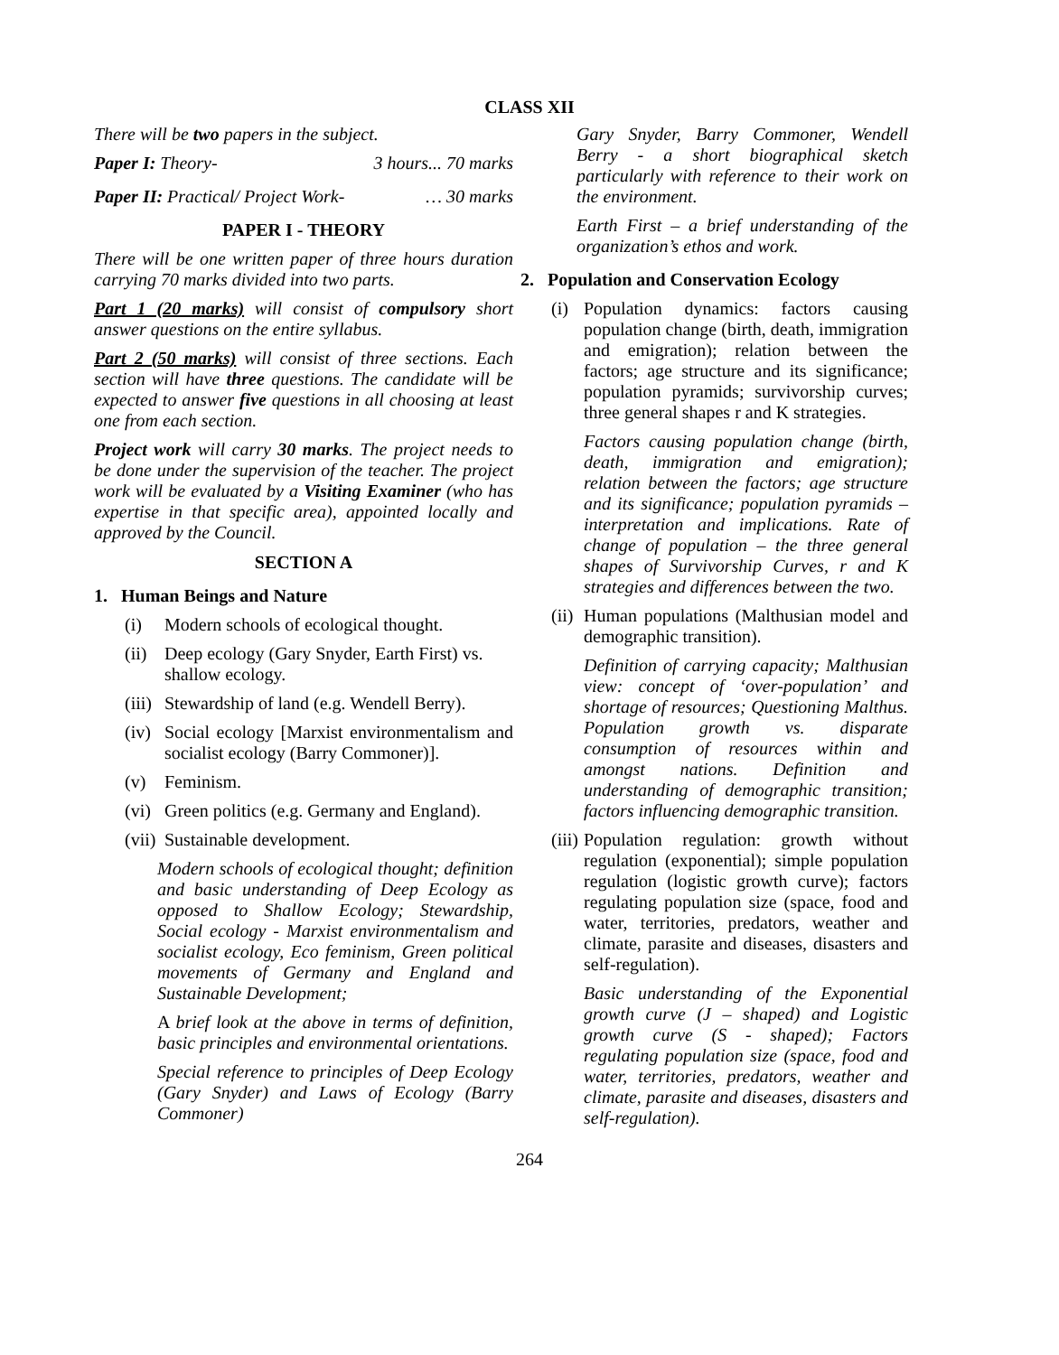CLASS XII
There will be two papers in the subject.
Paper I: Theory- 3 hours... 70 marks
Paper II: Practical/ Project Work- … 30 marks
PAPER I - THEORY
There will be one written paper of three hours duration carrying 70 marks divided into two parts.
Part 1 (20 marks) will consist of compulsory short answer questions on the entire syllabus.
Part 2 (50 marks) will consist of three sections. Each section will have three questions. The candidate will be expected to answer five questions in all choosing at least one from each section.
Project work will carry 30 marks. The project needs to be done under the supervision of the teacher. The project work will be evaluated by a Visiting Examiner (who has expertise in that specific area), appointed locally and approved by the Council.
SECTION A
1. Human Beings and Nature
(i) Modern schools of ecological thought.
(ii) Deep ecology (Gary Snyder, Earth First) vs. shallow ecology.
(iii) Stewardship of land (e.g. Wendell Berry).
(iv) Social ecology [Marxist environmentalism and socialist ecology (Barry Commoner)].
(v) Feminism.
(vi) Green politics (e.g. Germany and England).
(vii) Sustainable development.
Modern schools of ecological thought; definition and basic understanding of Deep Ecology as opposed to Shallow Ecology; Stewardship, Social ecology - Marxist environmentalism and socialist ecology, Eco feminism, Green political movements of Germany and England and Sustainable Development;
A brief look at the above in terms of definition, basic principles and environmental orientations.
Special reference to principles of Deep Ecology (Gary Snyder) and Laws of Ecology (Barry Commoner)
Gary Snyder, Barry Commoner, Wendell Berry - a short biographical sketch particularly with reference to their work on the environment.
Earth First – a brief understanding of the organization’s ethos and work.
2. Population and Conservation Ecology
(i) Population dynamics: factors causing population change (birth, death, immigration and emigration); relation between the factors; age structure and its significance; population pyramids; survivorship curves; three general shapes r and K strategies.
Factors causing population change (birth, death, immigration and emigration); relation between the factors; age structure and its significance; population pyramids – interpretation and implications. Rate of change of population – the three general shapes of Survivorship Curves, r and K strategies and differences between the two.
(ii) Human populations (Malthusian model and demographic transition).
Definition of carrying capacity; Malthusian view: concept of ‘over-population’ and shortage of resources; Questioning Malthus. Population growth vs. disparate consumption of resources within and amongst nations. Definition and understanding of demographic transition; factors influencing demographic transition.
(iii) Population regulation: growth without regulation (exponential); simple population regulation (logistic growth curve); factors regulating population size (space, food and water, territories, predators, weather and climate, parasite and diseases, disasters and self-regulation).
Basic understanding of the Exponential growth curve (J – shaped) and Logistic growth curve (S - shaped); Factors regulating population size (space, food and water, territories, predators, weather and climate, parasite and diseases, disasters and self-regulation).
264